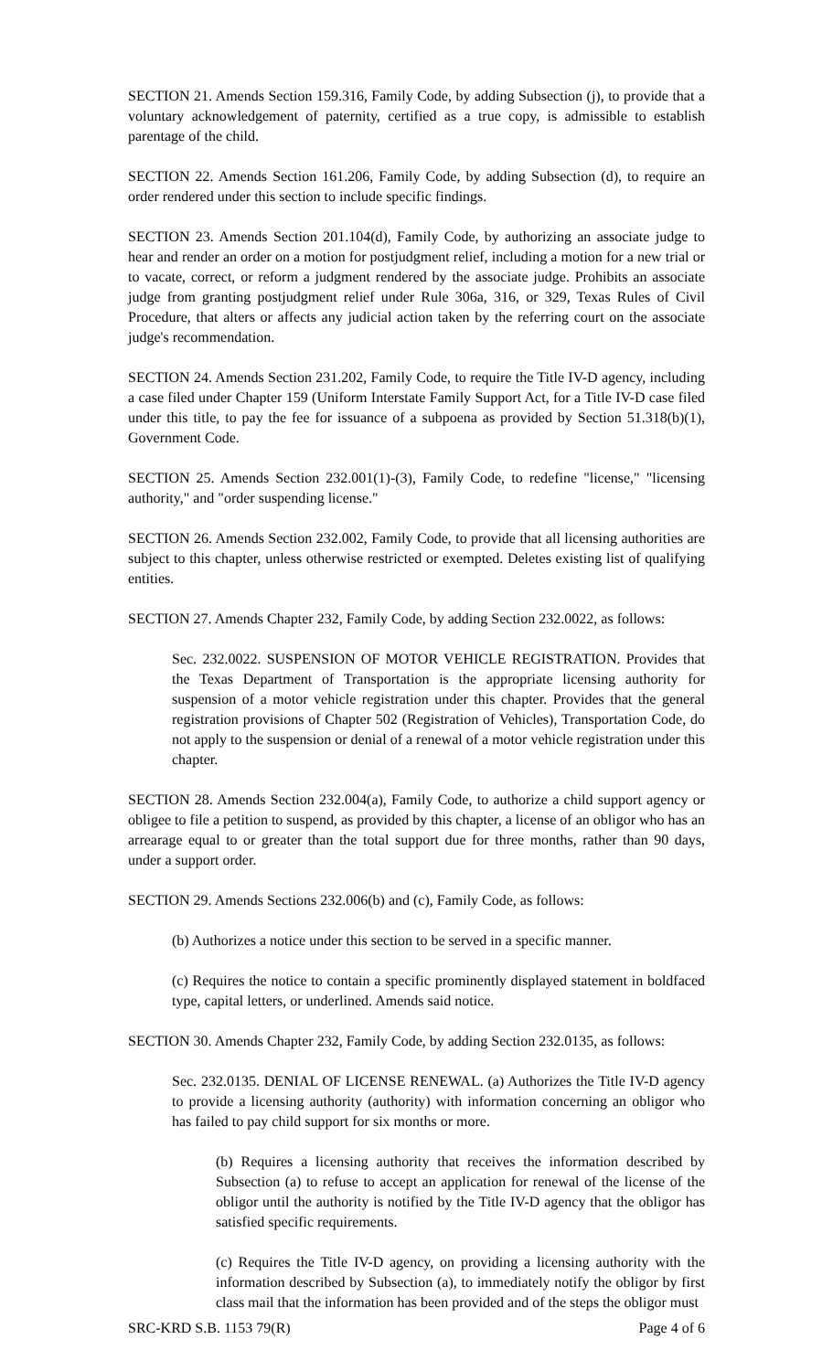SECTION 21. Amends Section 159.316, Family Code, by adding Subsection (j), to provide that a voluntary acknowledgement of paternity, certified as a true copy, is admissible to establish parentage of the child.
SECTION 22. Amends Section 161.206, Family Code, by adding Subsection (d), to require an order rendered under this section to include specific findings.
SECTION 23. Amends Section 201.104(d), Family Code, by authorizing an associate judge to hear and render an order on a motion for postjudgment relief, including a motion for a new trial or to vacate, correct, or reform a judgment rendered by the associate judge. Prohibits an associate judge from granting postjudgment relief under Rule 306a, 316, or 329, Texas Rules of Civil Procedure, that alters or affects any judicial action taken by the referring court on the associate judge's recommendation.
SECTION 24. Amends Section 231.202, Family Code, to require the Title IV-D agency, including a case filed under Chapter 159 (Uniform Interstate Family Support Act, for a Title IV-D case filed under this title, to pay the fee for issuance of a subpoena as provided by Section 51.318(b)(1), Government Code.
SECTION 25. Amends Section 232.001(1)-(3), Family Code, to redefine "license," "licensing authority," and "order suspending license."
SECTION 26. Amends Section 232.002, Family Code, to provide that all licensing authorities are subject to this chapter, unless otherwise restricted or exempted. Deletes existing list of qualifying entities.
SECTION 27. Amends Chapter 232, Family Code, by adding Section 232.0022, as follows:
Sec. 232.0022. SUSPENSION OF MOTOR VEHICLE REGISTRATION. Provides that the Texas Department of Transportation is the appropriate licensing authority for suspension of a motor vehicle registration under this chapter. Provides that the general registration provisions of Chapter 502 (Registration of Vehicles), Transportation Code, do not apply to the suspension or denial of a renewal of a motor vehicle registration under this chapter.
SECTION 28. Amends Section 232.004(a), Family Code, to authorize a child support agency or obligee to file a petition to suspend, as provided by this chapter, a license of an obligor who has an arrearage equal to or greater than the total support due for three months, rather than 90 days, under a support order.
SECTION 29. Amends Sections 232.006(b) and (c), Family Code, as follows:
(b) Authorizes a notice under this section to be served in a specific manner.
(c) Requires the notice to contain a specific prominently displayed statement in boldfaced type, capital letters, or underlined. Amends said notice.
SECTION 30. Amends Chapter 232, Family Code, by adding Section 232.0135, as follows:
Sec. 232.0135. DENIAL OF LICENSE RENEWAL. (a) Authorizes the Title IV-D agency to provide a licensing authority (authority) with information concerning an obligor who has failed to pay child support for six months or more.
(b) Requires a licensing authority that receives the information described by Subsection (a) to refuse to accept an application for renewal of the license of the obligor until the authority is notified by the Title IV-D agency that the obligor has satisfied specific requirements.
(c) Requires the Title IV-D agency, on providing a licensing authority with the information described by Subsection (a), to immediately notify the obligor by first class mail that the information has been provided and of the steps the obligor must
SRC-KRD S.B. 1153 79(R) Page 4 of 6